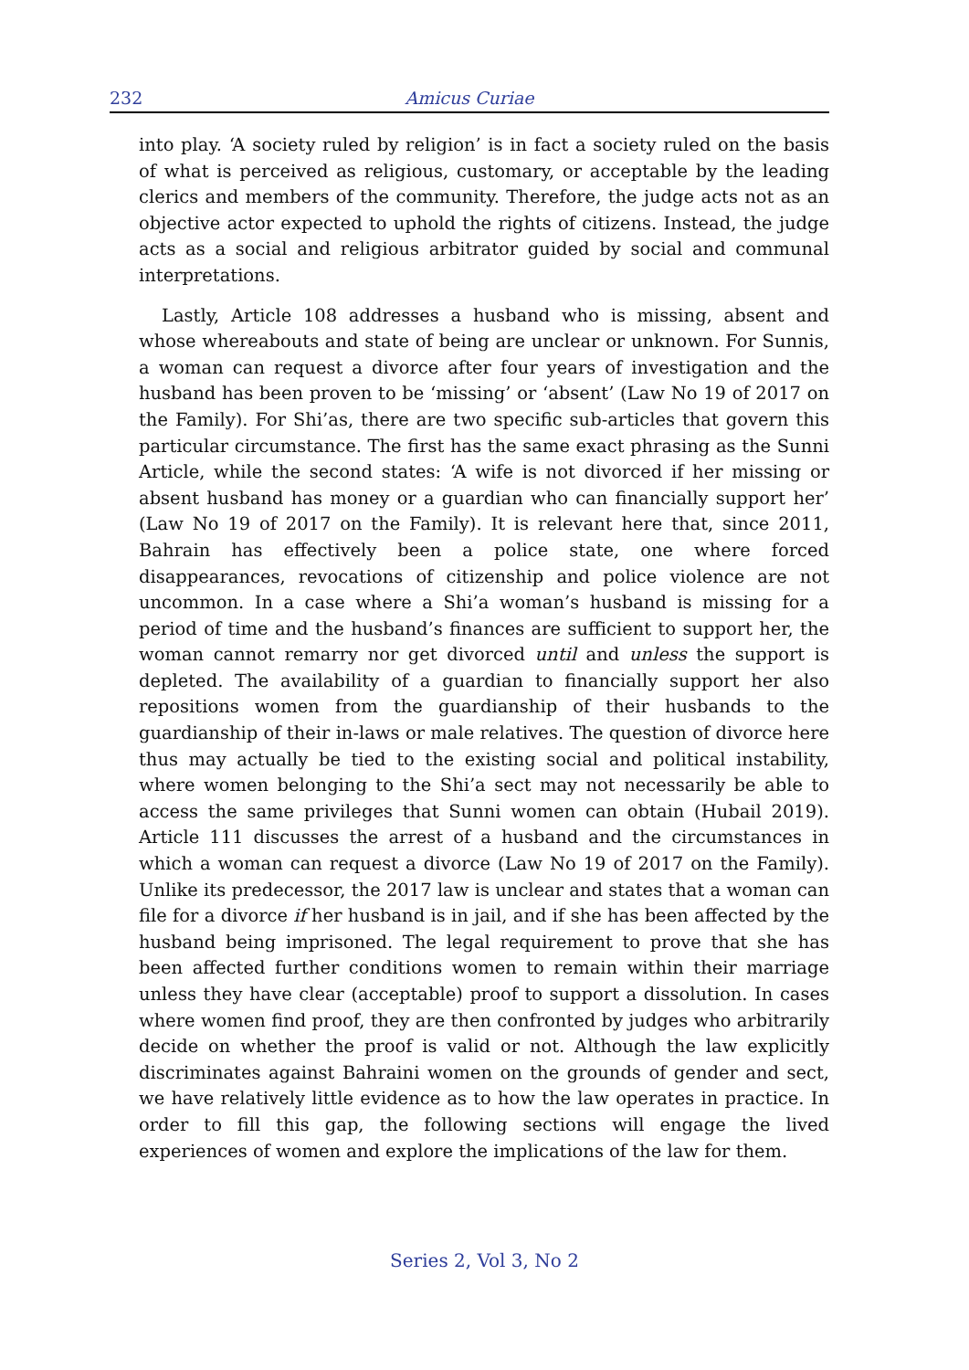232 Amicus Curiae
into play. ‘A society ruled by religion’ is in fact a society ruled on the basis of what is perceived as religious, customary, or acceptable by the leading clerics and members of the community. Therefore, the judge acts not as an objective actor expected to uphold the rights of citizens. Instead, the judge acts as a social and religious arbitrator guided by social and communal interpretations.
Lastly, Article 108 addresses a husband who is missing, absent and whose whereabouts and state of being are unclear or unknown. For Sunnis, a woman can request a divorce after four years of investigation and the husband has been proven to be ‘missing’ or ‘absent’ (Law No 19 of 2017 on the Family). For Shi’as, there are two specific sub-articles that govern this particular circumstance. The first has the same exact phrasing as the Sunni Article, while the second states: ‘A wife is not divorced if her missing or absent husband has money or a guardian who can financially support her’ (Law No 19 of 2017 on the Family). It is relevant here that, since 2011, Bahrain has effectively been a police state, one where forced disappearances, revocations of citizenship and police violence are not uncommon. In a case where a Shi’a woman’s husband is missing for a period of time and the husband’s finances are sufficient to support her, the woman cannot remarry nor get divorced until and unless the support is depleted. The availability of a guardian to financially support her also repositions women from the guardianship of their husbands to the guardianship of their in-laws or male relatives. The question of divorce here thus may actually be tied to the existing social and political instability, where women belonging to the Shi’a sect may not necessarily be able to access the same privileges that Sunni women can obtain (Hubail 2019). Article 111 discusses the arrest of a husband and the circumstances in which a woman can request a divorce (Law No 19 of 2017 on the Family). Unlike its predecessor, the 2017 law is unclear and states that a woman can file for a divorce if her husband is in jail, and if she has been affected by the husband being imprisoned. The legal requirement to prove that she has been affected further conditions women to remain within their marriage unless they have clear (acceptable) proof to support a dissolution. In cases where women find proof, they are then confronted by judges who arbitrarily decide on whether the proof is valid or not. Although the law explicitly discriminates against Bahraini women on the grounds of gender and sect, we have relatively little evidence as to how the law operates in practice. In order to fill this gap, the following sections will engage the lived experiences of women and explore the implications of the law for them.
Series 2, Vol 3, No 2